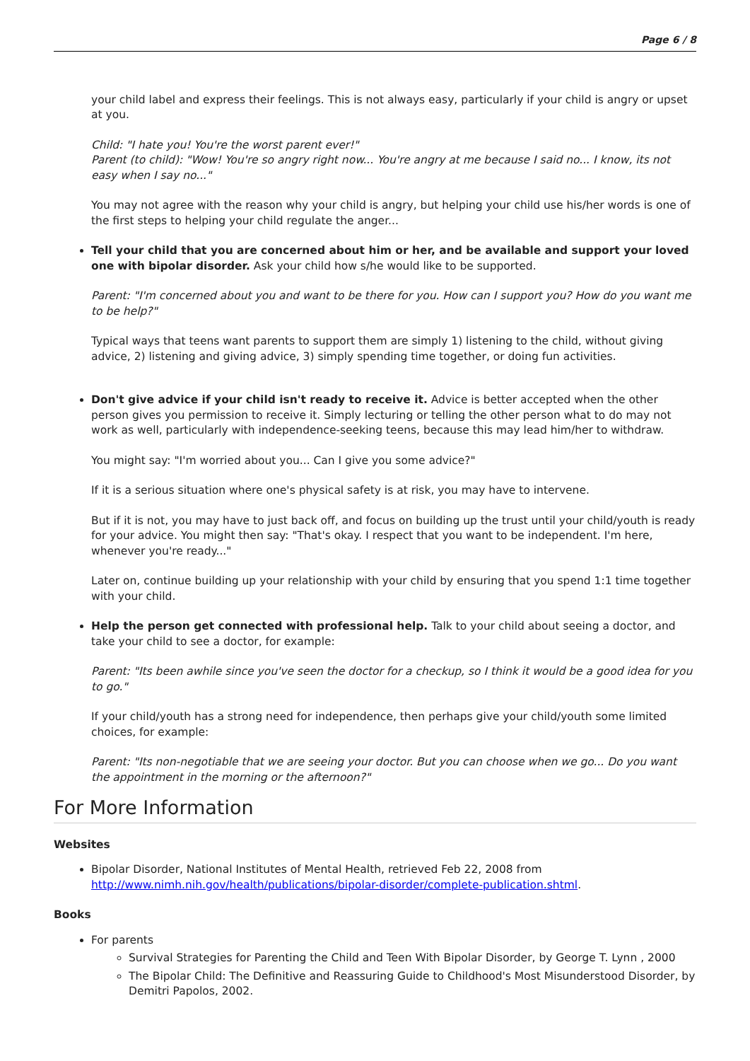Page 6 / 8
your child label and express their feelings. This is not always easy, particularly if your child is angry or upset at you.
Child: "I hate you! You're the worst parent ever!"
Parent (to child): "Wow! You're so angry right now... You're angry at me because I said no... I know, its not easy when I say no..."
You may not agree with the reason why your child is angry, but helping your child use his/her words is one of the first steps to helping your child regulate the anger...
Tell your child that you are concerned about him or her, and be available and support your loved one with bipolar disorder. Ask your child how s/he would like to be supported.
Parent: "I'm concerned about you and want to be there for you. How can I support you? How do you want me to be help?"
Typical ways that teens want parents to support them are simply 1) listening to the child, without giving advice, 2) listening and giving advice, 3) simply spending time together, or doing fun activities.
Don't give advice if your child isn't ready to receive it. Advice is better accepted when the other person gives you permission to receive it. Simply lecturing or telling the other person what to do may not work as well, particularly with independence-seeking teens, because this may lead him/her to withdraw.
You might say: "I'm worried about you... Can I give you some advice?"
If it is a serious situation where one's physical safety is at risk, you may have to intervene.
But if it is not, you may have to just back off, and focus on building up the trust until your child/youth is ready for your advice. You might then say: "That's okay. I respect that you want to be independent. I'm here, whenever you're ready..."
Later on, continue building up your relationship with your child by ensuring that you spend 1:1 time together with your child.
Help the person get connected with professional help. Talk to your child about seeing a doctor, and take your child to see a doctor, for example:
Parent: "Its been awhile since you've seen the doctor for a checkup, so I think it would be a good idea for you to go."
If your child/youth has a strong need for independence, then perhaps give your child/youth some limited choices, for example:
Parent: "Its non-negotiable that we are seeing your doctor. But you can choose when we go... Do you want the appointment in the morning or the afternoon?"
For More Information
Websites
Bipolar Disorder, National Institutes of Mental Health, retrieved Feb 22, 2008 from http://www.nimh.nih.gov/health/publications/bipolar-disorder/complete-publication.shtml.
Books
For parents
Survival Strategies for Parenting the Child and Teen With Bipolar Disorder, by George T. Lynn , 2000
The Bipolar Child: The Definitive and Reassuring Guide to Childhood's Most Misunderstood Disorder, by Demitri Papolos, 2002.